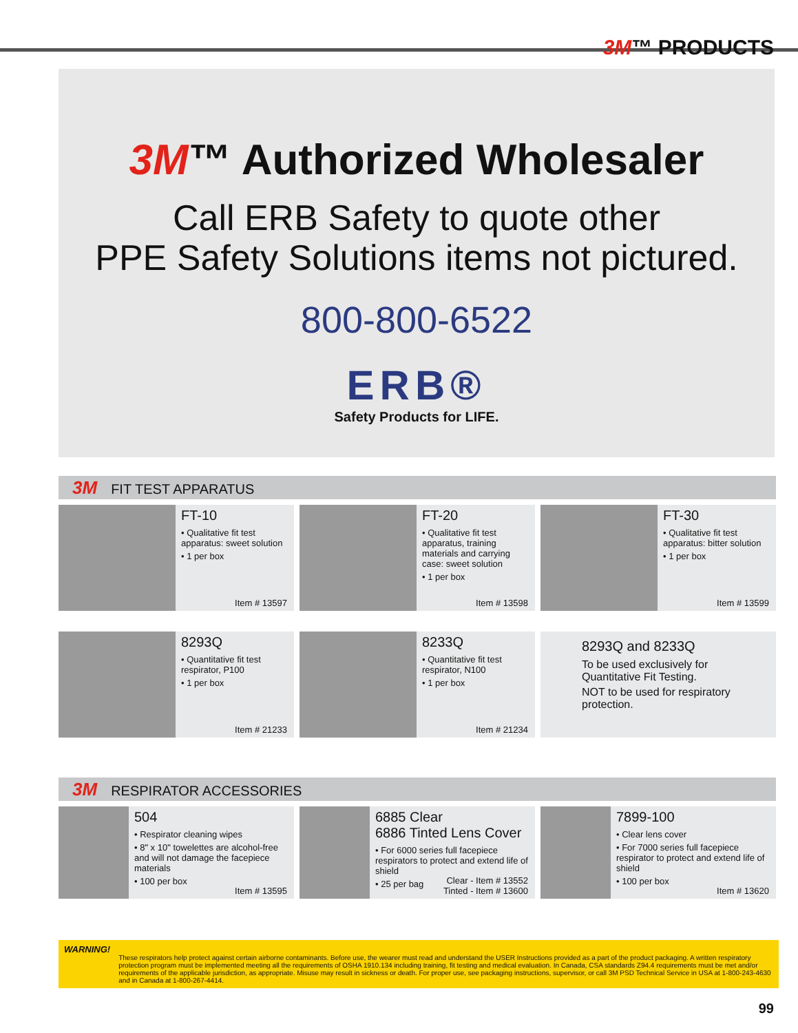3M™ PRODUCTS
3M™ Authorized Wholesaler
Call ERB Safety to quote other
PPE Safety Solutions items not pictured.
800-800-6522
ERB®
Safety Products for LIFE.
3M FIT TEST APPARATUS
FT-10
• Qualitative fit test apparatus: sweet solution
• 1 per box
Item # 13597
FT-20
• Qualitative fit test apparatus, training materials and carrying case: sweet solution
• 1 per box
Item # 13598
FT-30
• Qualitative fit test apparatus: bitter solution
• 1 per box
Item # 13599
8293Q
• Quantitative fit test respirator, P100
• 1 per box
Item # 21233
8233Q
• Quantitative fit test respirator, N100
• 1 per box
Item # 21234
8293Q and 8233Q
To be used exclusively for Quantitative Fit Testing.
NOT to be used for respiratory protection.
3M RESPIRATOR ACCESSORIES
504
• Respirator cleaning wipes
• 8" x 10" towelettes are alcohol-free and will not damage the facepiece materials
• 100 per box
Item # 13595
6885 Clear
6886 Tinted Lens Cover
• For 6000 series full facepiece respirators to protect and extend life of shield
• 25 per bag
Clear - Item # 13552
Tinted - Item # 13600
7899-100
• Clear lens cover
• For 7000 series full facepiece respirator to protect and extend life of shield
• 100 per box
Item # 13620
WARNING!
These respirators help protect against certain airborne contaminants. Before use, the wearer must read and understand the USER Instructions provided as a part of the product packaging. A written respiratory protection program must be implemented meeting all the requirements of OSHA 1910.134 including training, fit testing and medical evaluation. In Canada, CSA standards Z94.4 requirements must be met and/or requirements of the applicable jurisdiction, as appropriate. Misuse may result in sickness or death. For proper use, see packaging instructions, supervisor, or call 3M PSD Technical Service in USA at 1-800-243-4630 and in Canada at 1-800-267-4414.
99